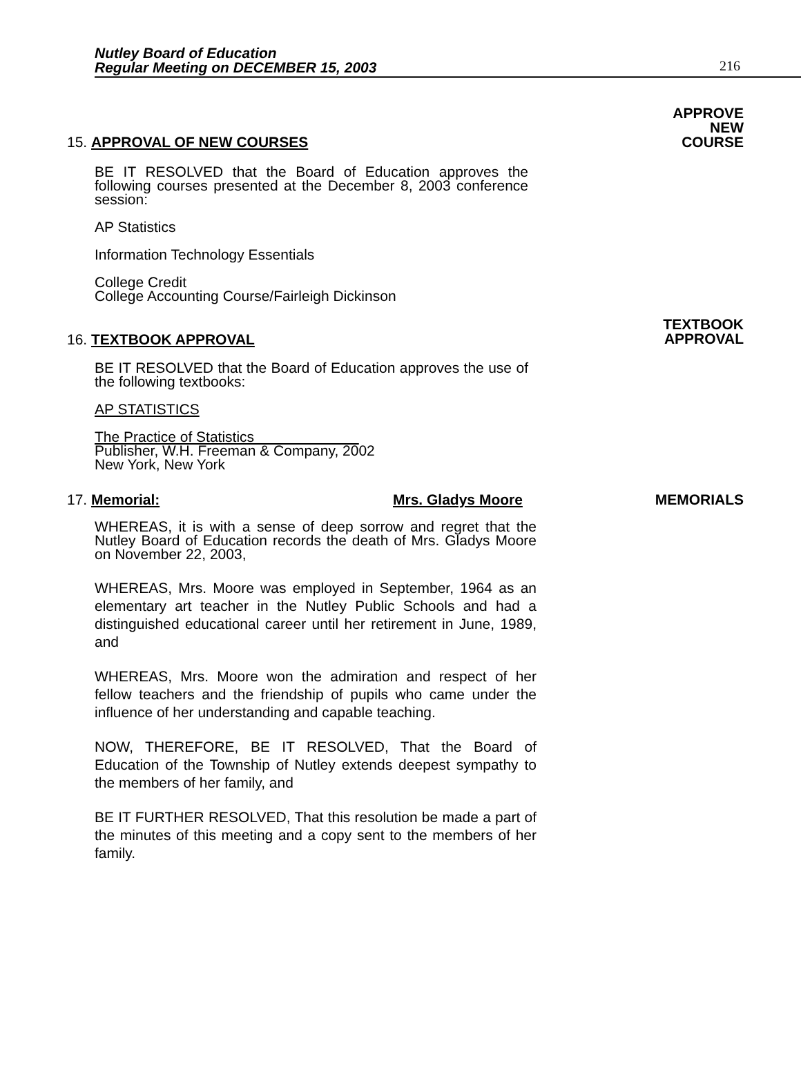Nutley Board of Education
Regular Meeting on DECEMBER 15, 2003
216
APPROVE
NEW
COURSE
15. APPROVAL OF NEW COURSES
BE IT RESOLVED that the Board of Education approves the following courses presented at the December 8, 2003 conference session:
AP Statistics
Information Technology Essentials
College Credit
College Accounting Course/Fairleigh Dickinson
TEXTBOOK
APPROVAL
16. TEXTBOOK APPROVAL
BE IT RESOLVED that the Board of Education approves the use of the following textbooks:
AP STATISTICS
The Practice of Statistics
Publisher, W.H. Freeman & Company, 2002
New York, New York
17. Memorial: Mrs. Gladys Moore MEMORIALS
WHEREAS, it is with a sense of deep sorrow and regret that the Nutley Board of Education records the death of Mrs. Gladys Moore on November 22, 2003,
WHEREAS, Mrs. Moore was employed in September, 1964 as an elementary art teacher in the Nutley Public Schools and had a distinguished educational career until her retirement in June, 1989, and
WHEREAS, Mrs. Moore won the admiration and respect of her fellow teachers and the friendship of pupils who came under the influence of her understanding and capable teaching.
NOW, THEREFORE, BE IT RESOLVED, That the Board of Education of the Township of Nutley extends deepest sympathy to the members of her family, and
BE IT FURTHER RESOLVED, That this resolution be made a part of the minutes of this meeting and a copy sent to the members of her family.